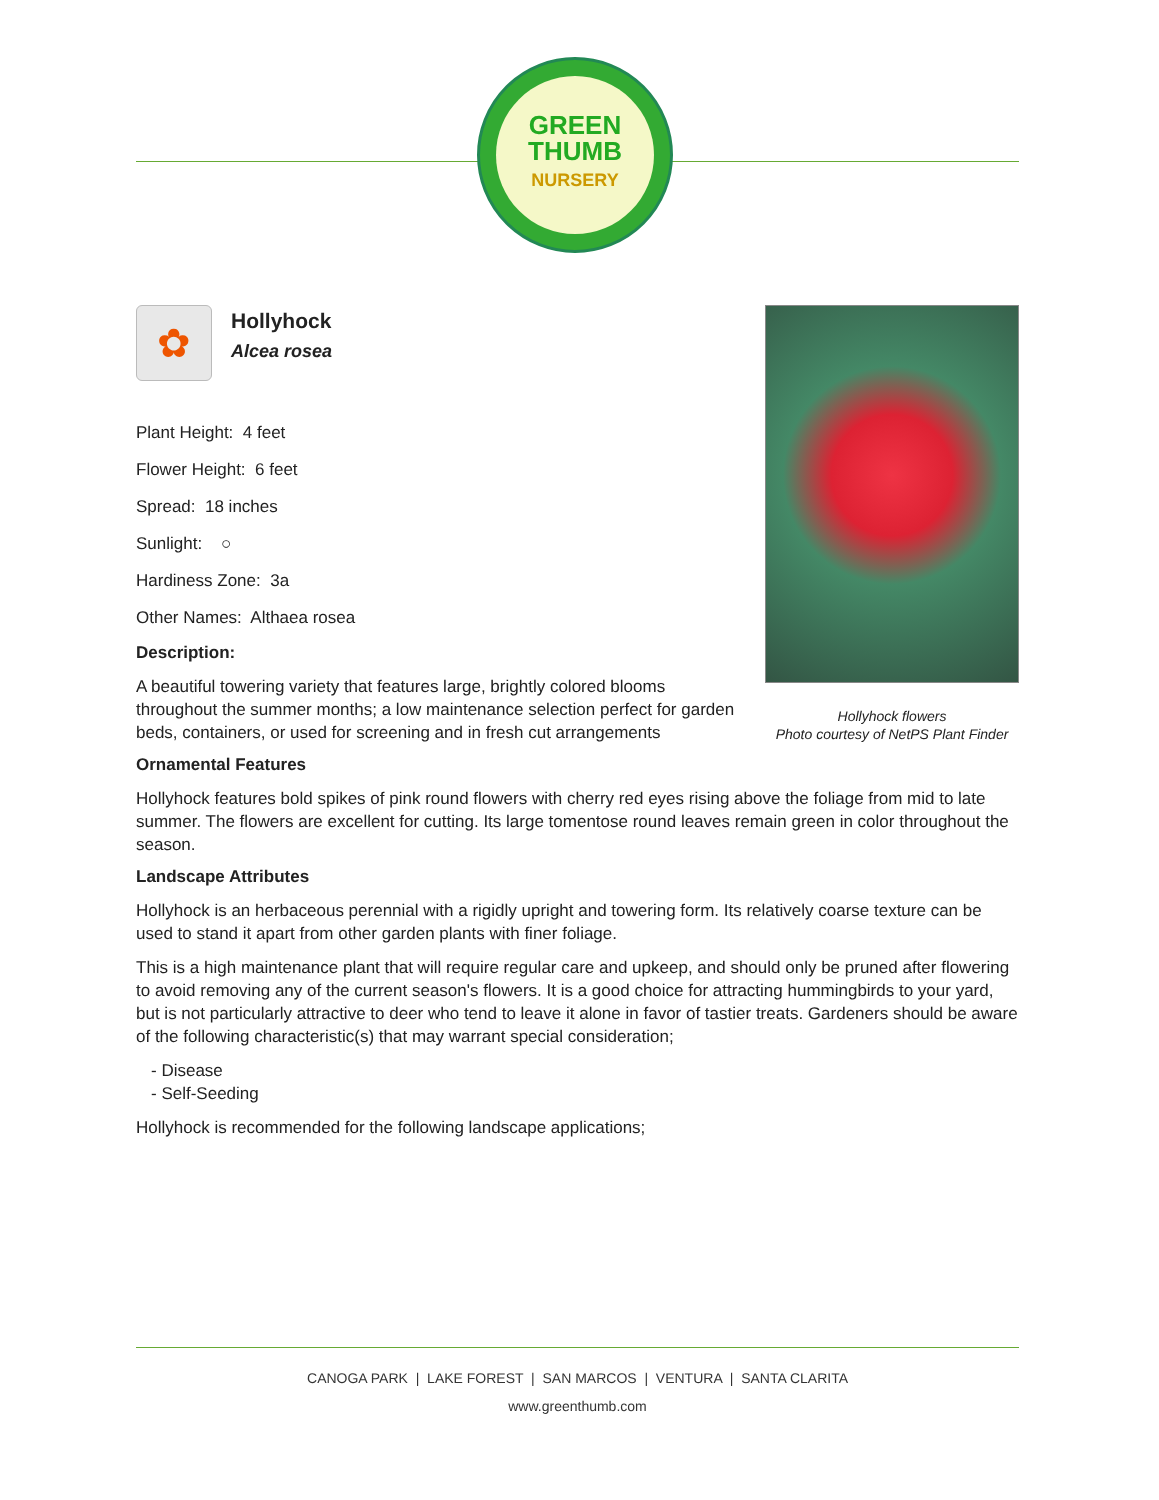GREEN
THUMB
NURSERY
✿
Hollyhock
Alcea rosea
Plant Height: 4 feet
Flower Height: 6 feet
Spread: 18 inches
Sunlight: ○
Hardiness Zone: 3a
Other Names: Althaea rosea
Description:
A beautiful towering variety that features large, brightly colored blooms throughout the summer months; a low maintenance selection perfect for garden beds, containers, or used for screening and in fresh cut arrangements
Ornamental Features
Hollyhock features bold spikes of pink round flowers with cherry red eyes rising above the foliage from mid to late summer. The flowers are excellent for cutting. Its large tomentose round leaves remain green in color throughout the season.
Landscape Attributes
Hollyhock is an herbaceous perennial with a rigidly upright and towering form. Its relatively coarse texture can be used to stand it apart from other garden plants with finer foliage.
This is a high maintenance plant that will require regular care and upkeep, and should only be pruned after flowering to avoid removing any of the current season's flowers. It is a good choice for attracting hummingbirds to your yard, but is not particularly attractive to deer who tend to leave it alone in favor of tastier treats. Gardeners should be aware of the following characteristic(s) that may warrant special consideration;
- Disease
- Self-Seeding
Hollyhock is recommended for the following landscape applications;
Hollyhock flowers
Photo courtesy of NetPS Plant Finder
CANOGA PARK | LAKE FOREST | SAN MARCOS | VENTURA | SANTA CLARITA
www.greenthumb.com